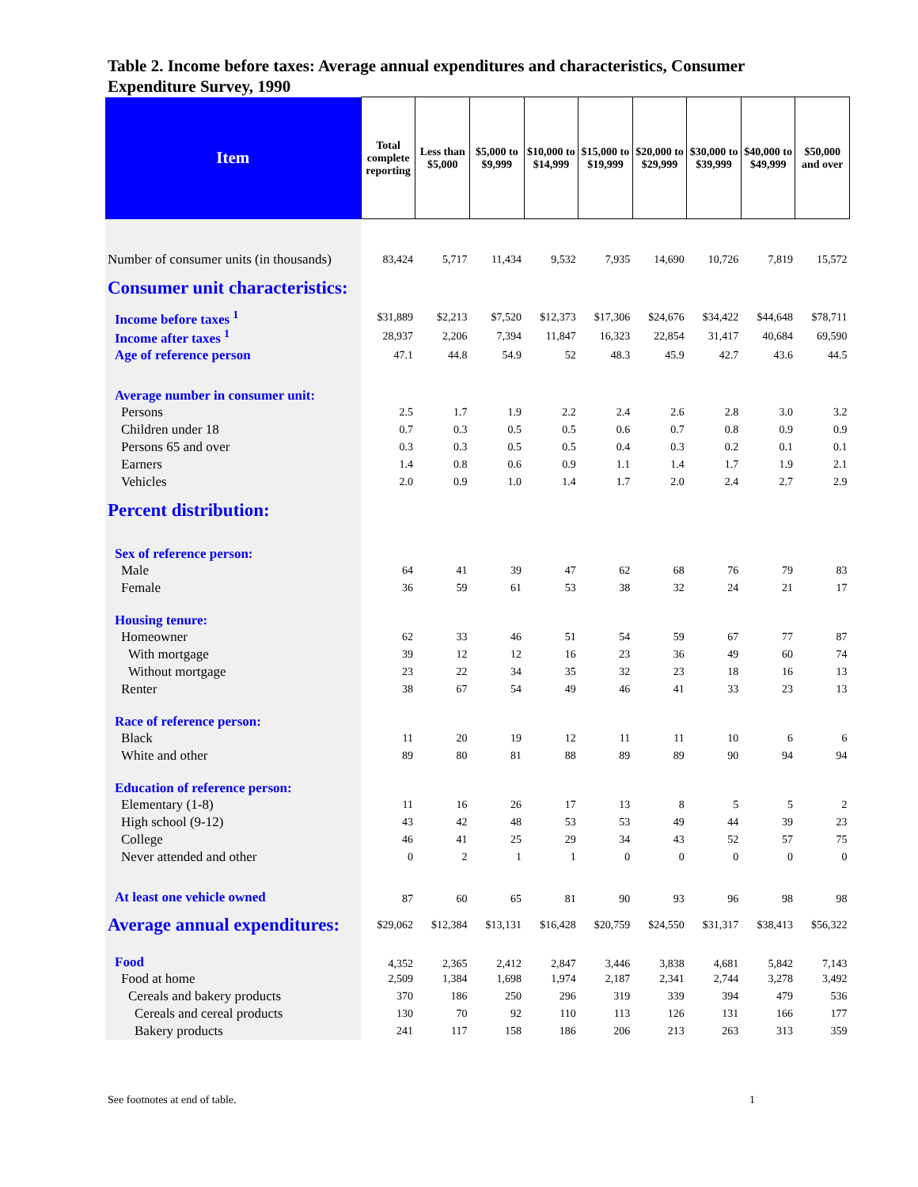Table 2. Income before taxes: Average annual expenditures and characteristics, Consumer Expenditure Survey, 1990
| Item | Total complete reporting | Less than $5,000 | $5,000 to $9,999 | $10,000 to $14,999 | $15,000 to $19,999 | $20,000 to $29,999 | $30,000 to $39,999 | $40,000 to $49,999 | $50,000 and over |
| --- | --- | --- | --- | --- | --- | --- | --- | --- | --- |
| Number of consumer units (in thousands) | 83,424 | 5,717 | 11,434 | 9,532 | 7,935 | 14,690 | 10,726 | 7,819 | 15,572 |
| Consumer unit characteristics: | | | | | | | | | |
| Income before taxes <sup>1</sup> | $31,889 | $2,213 | $7,520 | $12,373 | $17,306 | $24,676 | $34,422 | $44,648 | $78,711 |
| Income after taxes <sup>1</sup> | 28,937 | 2,206 | 7,394 | 11,847 | 16,323 | 22,854 | 31,417 | 40,684 | 69,590 |
| Age of reference person | 47.1 | 44.8 | 54.9 | 52 | 48.3 | 45.9 | 42.7 | 43.6 | 44.5 |
| Average number in consumer unit: | | | | | | | | | |
| Persons | 2.5 | 1.7 | 1.9 | 2.2 | 2.4 | 2.6 | 2.8 | 3.0 | 3.2 |
| Children under 18 | 0.7 | 0.3 | 0.5 | 0.5 | 0.6 | 0.7 | 0.8 | 0.9 | 0.9 |
| Persons 65 and over | 0.3 | 0.3 | 0.5 | 0.5 | 0.4 | 0.3 | 0.2 | 0.1 | 0.1 |
| Earners | 1.4 | 0.8 | 0.6 | 0.9 | 1.1 | 1.4 | 1.7 | 1.9 | 2.1 |
| Vehicles | 2.0 | 0.9 | 1.0 | 1.4 | 1.7 | 2.0 | 2.4 | 2.7 | 2.9 |
| Percent distribution: | | | | | | | | | |
| Sex of reference person: | | | | | | | | | |
| Male | 64 | 41 | 39 | 47 | 62 | 68 | 76 | 79 | 83 |
| Female | 36 | 59 | 61 | 53 | 38 | 32 | 24 | 21 | 17 |
| Housing tenure: | | | | | | | | | |
| Homeowner | 62 | 33 | 46 | 51 | 54 | 59 | 67 | 77 | 87 |
| With mortgage | 39 | 12 | 12 | 16 | 23 | 36 | 49 | 60 | 74 |
| Without mortgage | 23 | 22 | 34 | 35 | 32 | 23 | 18 | 16 | 13 |
| Renter | 38 | 67 | 54 | 49 | 46 | 41 | 33 | 23 | 13 |
| Race of reference person: | | | | | | | | | |
| Black | 11 | 20 | 19 | 12 | 11 | 11 | 10 | 6 | 6 |
| White and other | 89 | 80 | 81 | 88 | 89 | 89 | 90 | 94 | 94 |
| Education of reference person: | | | | | | | | | |
| Elementary (1-8) | 11 | 16 | 26 | 17 | 13 | 8 | 5 | 5 | 2 |
| High school (9-12) | 43 | 42 | 48 | 53 | 53 | 49 | 44 | 39 | 23 |
| College | 46 | 41 | 25 | 29 | 34 | 43 | 52 | 57 | 75 |
| Never attended and other | 0 | 2 | 1 | 1 | 0 | 0 | 0 | 0 | 0 |
| At least one vehicle owned | 87 | 60 | 65 | 81 | 90 | 93 | 96 | 98 | 98 |
| Average annual expenditures: | $29,062 | $12,384 | $13,131 | $16,428 | $20,759 | $24,550 | $31,317 | $38,413 | $56,322 |
| Food | 4,352 | 2,365 | 2,412 | 2,847 | 3,446 | 3,838 | 4,681 | 5,842 | 7,143 |
| Food at home | 2,509 | 1,384 | 1,698 | 1,974 | 2,187 | 2,341 | 2,744 | 3,278 | 3,492 |
| Cereals and bakery products | 370 | 186 | 250 | 296 | 319 | 339 | 394 | 479 | 536 |
| Cereals and cereal products | 130 | 70 | 92 | 110 | 113 | 126 | 131 | 166 | 177 |
| Bakery products | 241 | 117 | 158 | 186 | 206 | 213 | 263 | 313 | 359 |
See footnotes at end of table. 1